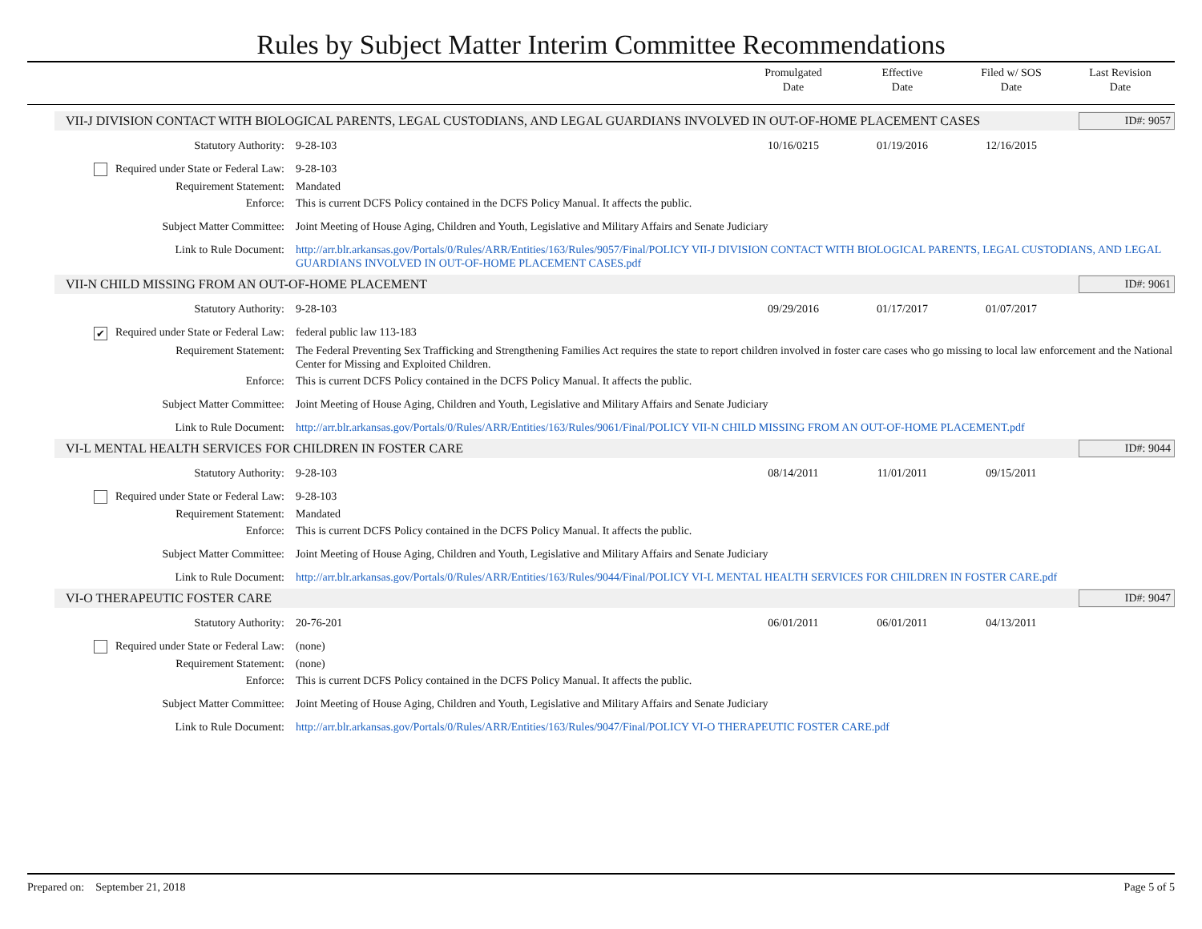Rules by Subject Matter Interim Committee Recommendations
Promulgated
Date
Effective
Date
Filed w/ SOS
Date
Last Revision
Date
VII-J DIVISION CONTACT WITH BIOLOGICAL PARENTS, LEGAL CUSTODIANS, AND LEGAL GUARDIANS INVOLVED IN OUT-OF-HOME PLACEMENT CASES
ID#: 9057
Statutory Authority: 9-28-103 10/16/0215 01/19/2016 12/16/2015
Required under State or Federal Law:
9-28-103
Requirement Statement: Mandated
Enforce: This is current DCFS Policy contained in the DCFS Policy Manual. It affects the public.
Subject Matter Committee: Joint Meeting of House Aging, Children and Youth, Legislative and Military Affairs and Senate Judiciary
Link to Rule Document: http://arr.blr.arkansas.gov/Portals/0/Rules/ARR/Entities/163/Rules/9057/Final/POLICY VII-J DIVISION CONTACT WITH BIOLOGICAL PARENTS, LEGAL CUSTODIANS, AND LEGAL GUARDIANS INVOLVED IN OUT-OF-HOME PLACEMENT CASES.pdf
VII-N CHILD MISSING FROM AN OUT-OF-HOME PLACEMENT
ID#: 9061
Statutory Authority: 9-28-103 09/29/2016 01/17/2017 01/07/2017
✔ Required under State or Federal Law:
federal public law 113-183
Requirement Statement: The Federal Preventing Sex Trafficking and Strengthening Families Act requires the state to report children involved in foster care cases who go missing to local law enforcement and the National Center for Missing and Exploited Children.
Enforce: This is current DCFS Policy contained in the DCFS Policy Manual. It affects the public.
Subject Matter Committee: Joint Meeting of House Aging, Children and Youth, Legislative and Military Affairs and Senate Judiciary
Link to Rule Document: http://arr.blr.arkansas.gov/Portals/0/Rules/ARR/Entities/163/Rules/9061/Final/POLICY VII-N CHILD MISSING FROM AN OUT-OF-HOME PLACEMENT.pdf
VI-L MENTAL HEALTH SERVICES FOR CHILDREN IN FOSTER CARE
ID#: 9044
Statutory Authority: 9-28-103 08/14/2011 11/01/2011 09/15/2011
Required under State or Federal Law:
9-28-103
Requirement Statement: Mandated
Enforce: This is current DCFS Policy contained in the DCFS Policy Manual. It affects the public.
Subject Matter Committee: Joint Meeting of House Aging, Children and Youth, Legislative and Military Affairs and Senate Judiciary
Link to Rule Document: http://arr.blr.arkansas.gov/Portals/0/Rules/ARR/Entities/163/Rules/9044/Final/POLICY VI-L MENTAL HEALTH SERVICES FOR CHILDREN IN FOSTER CARE.pdf
VI-O THERAPEUTIC FOSTER CARE ID#: 9047
Statutory Authority: 20-76-201 06/01/2011 06/01/2011 04/13/2011
Required under State or Federal Law:
(none)
Requirement Statement: (none)
Enforce: This is current DCFS Policy contained in the DCFS Policy Manual. It affects the public.
Subject Matter Committee: Joint Meeting of House Aging, Children and Youth, Legislative and Military Affairs and Senate Judiciary
Link to Rule Document: http://arr.blr.arkansas.gov/Portals/0/Rules/ARR/Entities/163/Rules/9047/Final/POLICY VI-O THERAPEUTIC FOSTER CARE.pdf
Prepared on: September 21, 2018
Page 5 of 5